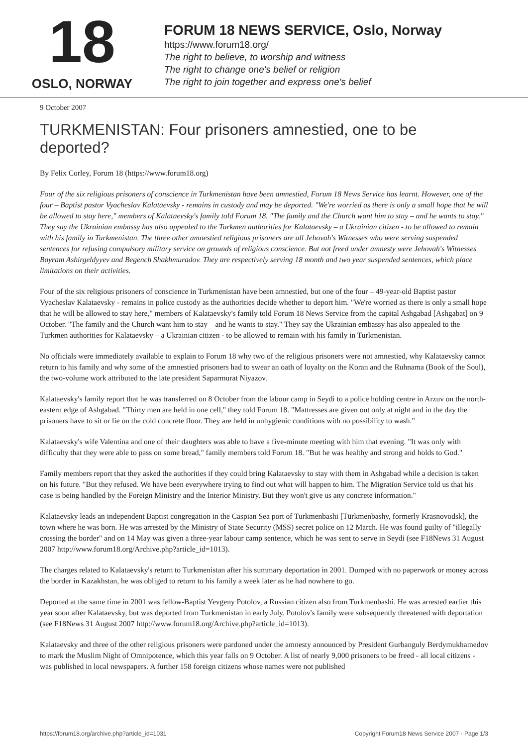18
OSLO, NORWAY
FORUM 18 NEWS SERVICE, Oslo, Norway
https://www.forum18.org/
The right to believe, to worship and witness
The right to change one's belief or religion
The right to join together and express one's belief
9 October 2007
TURKMENISTAN: Four prisoners amnestied, one to be deported?
By Felix Corley, Forum 18 (https://www.forum18.org)
Four of the six religious prisoners of conscience in Turkmenistan have been amnestied, Forum 18 News Service has learnt. However, one of the four – Baptist pastor Vyacheslav Kalataevsky - remains in custody and may be deported. "We're worried as there is only a small hope that he will be allowed to stay here," members of Kalataevsky's family told Forum 18. "The family and the Church want him to stay – and he wants to stay." They say the Ukrainian embassy has also appealed to the Turkmen authorities for Kalataevsky – a Ukrainian citizen - to be allowed to remain with his family in Turkmenistan. The three other amnestied religious prisoners are all Jehovah's Witnesses who were serving suspended sentences for refusing compulsory military service on grounds of religious conscience. But not freed under amnesty were Jehovah's Witnesses Bayram Ashirgeldyyev and Begench Shakhmuradov. They are respectively serving 18 month and two year suspended sentences, which place limitations on their activities.
Four of the six religious prisoners of conscience in Turkmenistan have been amnestied, but one of the four – 49-year-old Baptist pastor Vyacheslav Kalataevsky - remains in police custody as the authorities decide whether to deport him. "We're worried as there is only a small hope that he will be allowed to stay here," members of Kalataevsky's family told Forum 18 News Service from the capital Ashgabad [Ashgabat] on 9 October. "The family and the Church want him to stay – and he wants to stay." They say the Ukrainian embassy has also appealed to the Turkmen authorities for Kalataevsky – a Ukrainian citizen - to be allowed to remain with his family in Turkmenistan.
No officials were immediately available to explain to Forum 18 why two of the religious prisoners were not amnestied, why Kalataevsky cannot return to his family and why some of the amnestied prisoners had to swear an oath of loyalty on the Koran and the Ruhnama (Book of the Soul), the two-volume work attributed to the late president Saparmurat Niyazov.
Kalataevsky's family report that he was transferred on 8 October from the labour camp in Seydi to a police holding centre in Arzuv on the north-eastern edge of Ashgabad. "Thirty men are held in one cell," they told Forum 18. "Mattresses are given out only at night and in the day the prisoners have to sit or lie on the cold concrete floor. They are held in unhygienic conditions with no possibility to wash."
Kalataevsky's wife Valentina and one of their daughters was able to have a five-minute meeting with him that evening. "It was only with difficulty that they were able to pass on some bread," family members told Forum 18. "But he was healthy and strong and holds to God."
Family members report that they asked the authorities if they could bring Kalataevsky to stay with them in Ashgabad while a decision is taken on his future. "But they refused. We have been everywhere trying to find out what will happen to him. The Migration Service told us that his case is being handled by the Foreign Ministry and the Interior Ministry. But they won't give us any concrete information."
Kalataevsky leads an independent Baptist congregation in the Caspian Sea port of Turkmenbashi [Türkmenbashy, formerly Krasnovodsk], the town where he was born. He was arrested by the Ministry of State Security (MSS) secret police on 12 March. He was found guilty of "illegally crossing the border" and on 14 May was given a three-year labour camp sentence, which he was sent to serve in Seydi (see F18News 31 August 2007 http://www.forum18.org/Archive.php?article_id=1013).
The charges related to Kalataevsky's return to Turkmenistan after his summary deportation in 2001. Dumped with no paperwork or money across the border in Kazakhstan, he was obliged to return to his family a week later as he had nowhere to go.
Deported at the same time in 2001 was fellow-Baptist Yevgeny Potolov, a Russian citizen also from Turkmenbashi. He was arrested earlier this year soon after Kalataevsky, but was deported from Turkmenistan in early July. Potolov's family were subsequently threatened with deportation (see F18News 31 August 2007 http://www.forum18.org/Archive.php?article_id=1013).
Kalataevsky and three of the other religious prisoners were pardoned under the amnesty announced by President Gurbanguly Berdymukhamedov to mark the Muslim Night of Omnipotence, which this year falls on 9 October. A list of nearly 9,000 prisoners to be freed - all local citizens - was published in local newspapers. A further 158 foreign citizens whose names were not published
https://forum18.org/archive.php?article_id=1031 Copyright Forum18 News Service 2007 - Page 1/3